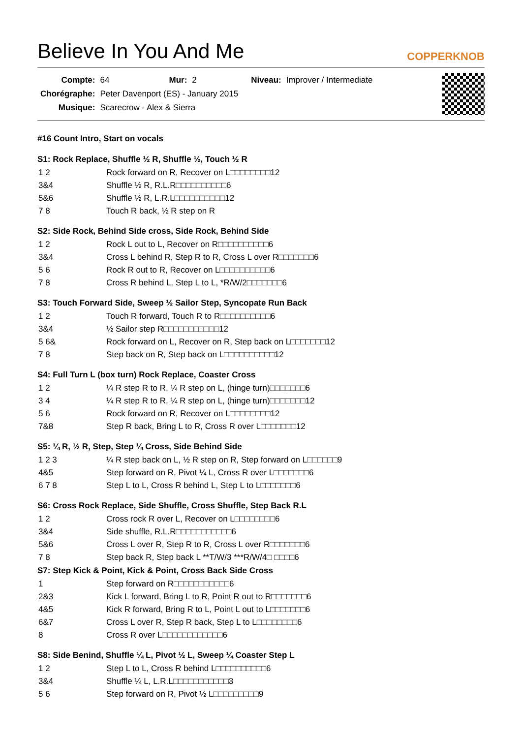Believe In You And Me COPPERKNOB
| Compte: | 64 | Mur: | 2 | Niveau: | Improver / Intermediate |
| Chorégraphe: | Peter Davenport (ES) - January 2015 | | | | |
| Musique: | Scarecrow - Alex & Sierra | | | | |
#16 Count Intro, Start on vocals
S1: Rock Replace, Shuffle ½ R, Shuffle ½, Touch ½ R
| 1 2 | Rock forward on R, Recover on L□□□□□□□□12 |
| 3&4 | Shuffle ½ R, R.L.R□□□□□□□□□□6 |
| 5&6 | Shuffle ½ R, L.R.L□□□□□□□□□□12 |
| 7 8 | Touch R back, ½ R step on R |
S2: Side Rock, Behind Side cross, Side Rock, Behind Side
| 1 2 | Rock L out to L, Recover on R□□□□□□□□□□6 |
| 3&4 | Cross L behind R, Step R to R, Cross L over R□□□□□□□6 |
| 5 6 | Rock R out to R, Recover on L□□□□□□□□□□6 |
| 7 8 | Cross R behind L, Step L to L, *R/W/2□□□□□□□6 |
S3: Touch Forward Side, Sweep ½ Sailor Step, Syncopate Run Back
| 1 2 | Touch R forward, Touch R to R□□□□□□□□□□6 |
| 3&4 | ½ Sailor step R□□□□□□□□□□□12 |
| 5 6& | Rock forward on L, Recover on R, Step back on L□□□□□□□12 |
| 7 8 | Step back on R, Step back on L□□□□□□□□□□12 |
S4: Full Turn L (box turn) Rock Replace, Coaster Cross
| 1 2 | ¼ R step R to R, ¼ R step on L, (hinge turn)□□□□□□□6 |
| 3 4 | ¼ R step R to R, ¼ R step on L, (hinge turn)□□□□□□□12 |
| 5 6 | Rock forward on R, Recover on L□□□□□□□□12 |
| 7&8 | Step R back, Bring L to R, Cross R over L□□□□□□□12 |
S5: ¼ R, ½ R, Step, Step ¼ Cross, Side Behind Side
| 1 2 3 | ¼ R step back on L, ½ R step on R, Step forward on L□□□□□□9 |
| 4&5 | Step forward on R, Pivot ¼ L, Cross R over L□□□□□□□6 |
| 6 7 8 | Step L to L, Cross R behind L, Step L to L□□□□□□□6 |
S6: Cross Rock Replace, Side Shuffle, Cross Shuffle, Step Back R.L
| 1 2 | Cross rock R over L, Recover on L□□□□□□□□6 |
| 3&4 | Side shuffle, R.L.R□□□□□□□□□□□6 |
| 5&6 | Cross L over R, Step R to R, Cross L over R□□□□□□□6 |
| 7 8 | Step back R, Step back L **T/W/3 ***R/W/4□ □□□□6 |
S7: Step Kick & Point, Kick & Point, Cross Back Side Cross
| 1 | Step forward on R□□□□□□□□□□□6 |
| 2&3 | Kick L forward, Bring L to R, Point R out to R□□□□□□□6 |
| 4&5 | Kick R forward, Bring R to L, Point L out to L□□□□□□□6 |
| 6&7 | Cross L over R, Step R back, Step L to L□□□□□□□□6 |
| 8 | Cross R over L□□□□□□□□□□□□6 |
S8: Side Benind, Shuffle ¼ L, Pivot ½ L, Sweep ¼ Coaster Step L
| 1 2 | Step L to L, Cross R behind L□□□□□□□□□□6 |
| 3&4 | Shuffle ¼ L, L.R.L□□□□□□□□□□□3 |
| 5 6 | Step forward on R, Pivot ½ L□□□□□□□□□9 |